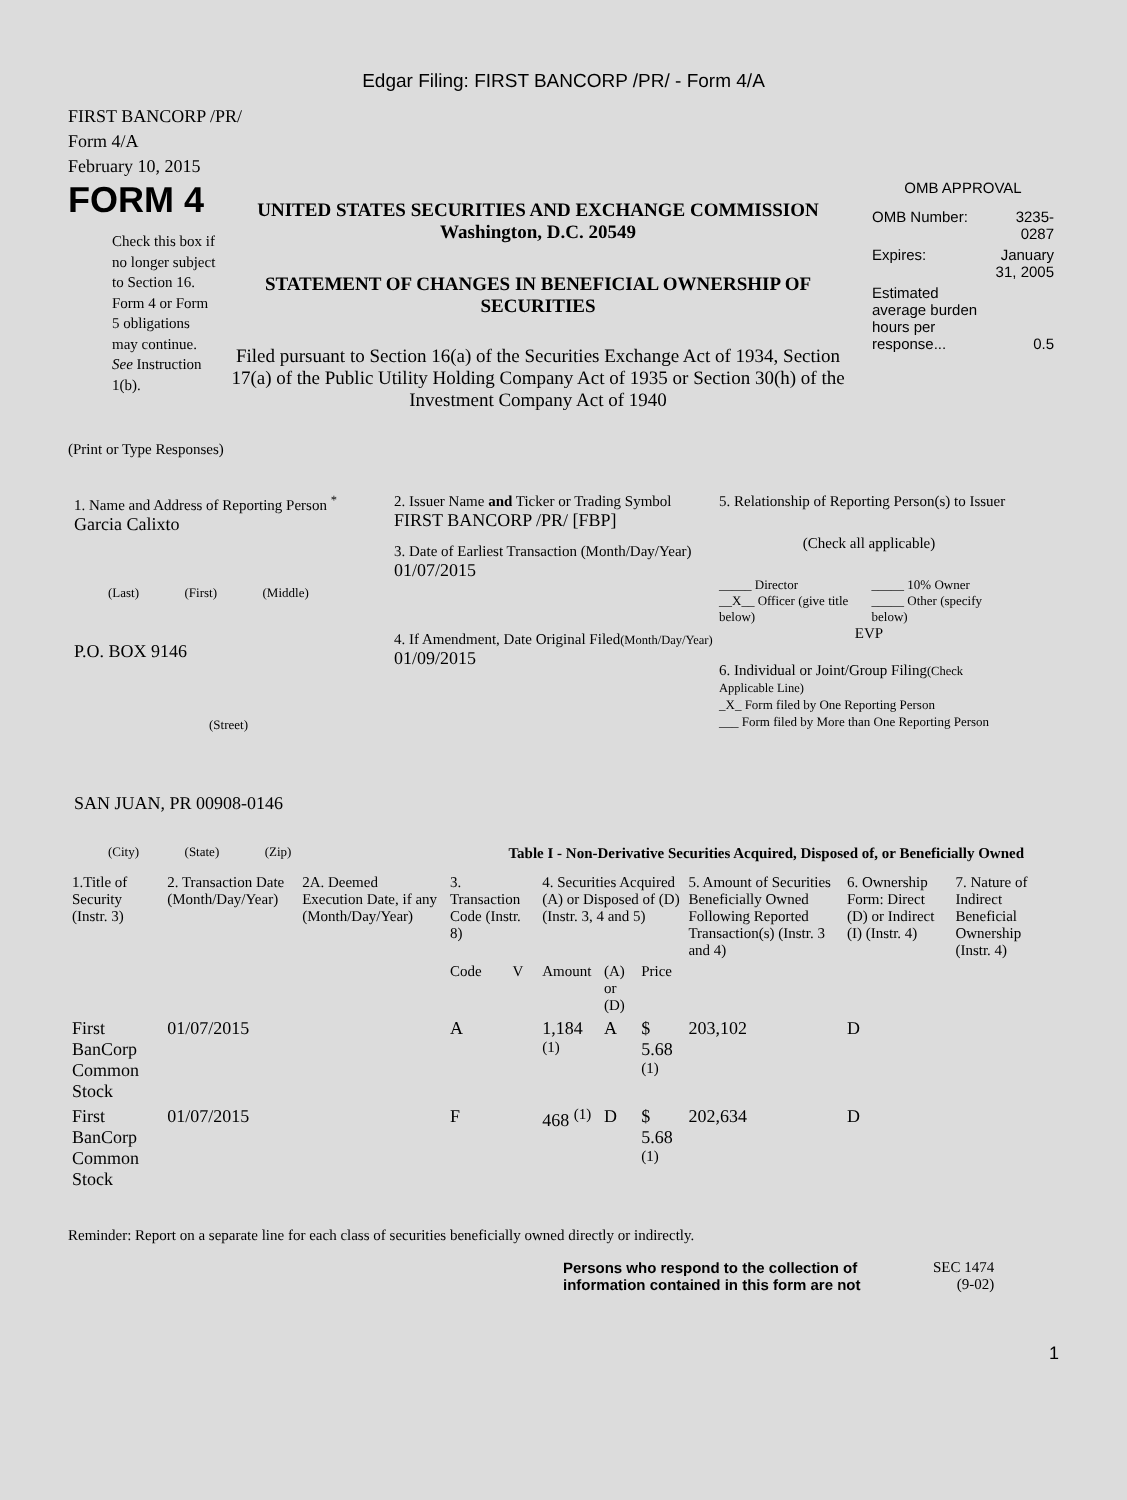Edgar Filing: FIRST BANCORP /PR/ - Form 4/A
FIRST BANCORP /PR/
Form 4/A
February 10, 2015
FORM 4
Check this box if no longer subject to Section 16. Form 4 or Form 5 obligations may continue. See Instruction 1(b).
UNITED STATES SECURITIES AND EXCHANGE COMMISSION
Washington, D.C. 20549
STATEMENT OF CHANGES IN BENEFICIAL OWNERSHIP OF SECURITIES
Filed pursuant to Section 16(a) of the Securities Exchange Act of 1934, Section 17(a) of the Public Utility Holding Company Act of 1935 or Section 30(h) of the Investment Company Act of 1940
OMB APPROVAL
| OMB Number: | 3235-0287 |
| Expires: | January 31, 2005 |
| Estimated average burden hours per response... | 0.5 |
(Print or Type Responses)
1. Name and Address of Reporting Person <sup>*</sup>
Garcia Calixto
(Last) (First) (Middle)
P.O. BOX 9146
(Street)
SAN JUAN, PR 00908-0146
(City) (State) (Zip)
2. Issuer Name and Ticker or Trading Symbol
FIRST BANCORP /PR/ [FBP]
3. Date of Earliest Transaction (Month/Day/Year)
01/07/2015
4. If Amendment, Date Original Filed(Month/Day/Year)
01/09/2015
5. Relationship of Reporting Person(s) to Issuer
(Check all applicable)
_____ Director
__X__ Officer (give title below)
_____ 10% Owner
_____ Other (specify below)
EVP
6. Individual or Joint/Group Filing(Check Applicable Line)
_X_ Form filed by One Reporting Person
___ Form filed by More than One Reporting Person
Table I - Non-Derivative Securities Acquired, Disposed of, or Beneficially Owned
| 1.Title of Security (Instr. 3) | 2. Transaction Date (Month/Day/Year) | 2A. Deemed Execution Date, if any (Month/Day/Year) | 3. Transaction Code (Instr. 8) | | 4. Securities Acquired (A) or Disposed of (D) (Instr. 3, 4 and 5) | | | 5. Amount of Securities Beneficially Owned Following Reported Transaction(s) (Instr. 3 and 4) | 6. Ownership Form: Direct (D) or Indirect (I) (Instr. 4) | 7. Nature of Indirect Beneficial Ownership (Instr. 4) |
| --- | --- | --- | --- | --- | --- | --- | --- | --- | --- | --- |
| | | | Code | V | Amount | (A) or (D) | Price | | | |
| First BanCorp Common Stock | 01/07/2015 | | A | | 1,184 <sup>(1)</sup> | A | $ 5.68 <sup>(1)</sup> | 203,102 | D | |
| First BanCorp Common Stock | 01/07/2015 | | F | | 468 <sup>(1)</sup> | D | $ 5.68 <sup>(1)</sup> | 202,634 | D | |
Reminder: Report on a separate line for each class of securities beneficially owned directly or indirectly.
Persons who respond to the collection of information contained in this form are not
SEC 1474
(9-02)
1